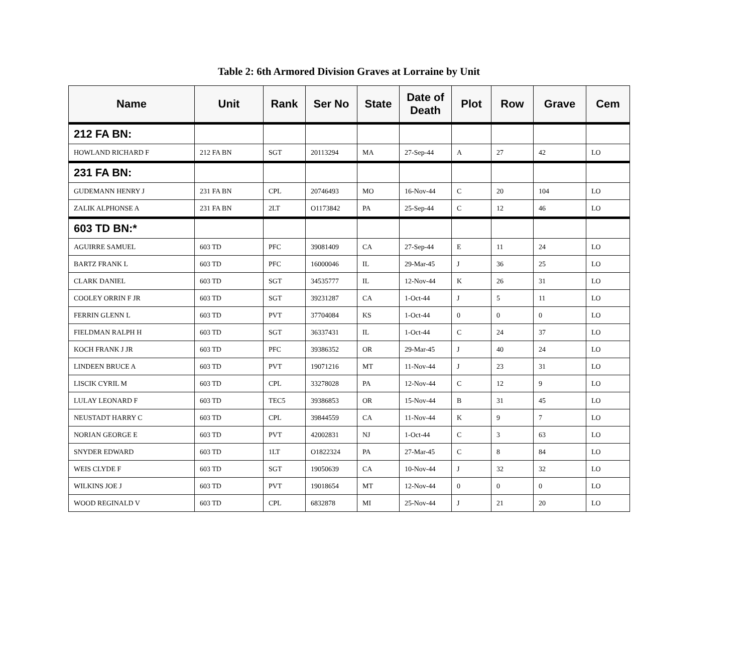Table 2: 6th Armored Division Graves at Lorraine by Unit
| Name | Unit | Rank | Ser No | State | Date of Death | Plot | Row | Grave | Cem |
| --- | --- | --- | --- | --- | --- | --- | --- | --- | --- |
| 212 FA BN: | | | | | | | | | |
| HOWLAND RICHARD F | 212 FA BN | SGT | 20113294 | MA | 27-Sep-44 | A | 27 | 42 | LO |
| 231 FA BN: | | | | | | | | | |
| GUDEMANN HENRY J | 231 FA BN | CPL | 20746493 | MO | 16-Nov-44 | C | 20 | 104 | LO |
| ZALIK ALPHONSE A | 231 FA BN | 2LT | O1173842 | PA | 25-Sep-44 | C | 12 | 46 | LO |
| 603 TD BN:* | | | | | | | | | |
| AGUIRRE SAMUEL | 603 TD | PFC | 39081409 | CA | 27-Sep-44 | E | 11 | 24 | LO |
| BARTZ FRANK L | 603 TD | PFC | 16000046 | IL | 29-Mar-45 | J | 36 | 25 | LO |
| CLARK DANIEL | 603 TD | SGT | 34535777 | IL | 12-Nov-44 | K | 26 | 31 | LO |
| COOLEY ORRIN F JR | 603 TD | SGT | 39231287 | CA | 1-Oct-44 | J | 5 | 11 | LO |
| FERRIN GLENN L | 603 TD | PVT | 37704084 | KS | 1-Oct-44 | 0 | 0 | 0 | LO |
| FIELDMAN RALPH H | 603 TD | SGT | 36337431 | IL | 1-Oct-44 | C | 24 | 37 | LO |
| KOCH FRANK J JR | 603 TD | PFC | 39386352 | OR | 29-Mar-45 | J | 40 | 24 | LO |
| LINDEEN BRUCE A | 603 TD | PVT | 19071216 | MT | 11-Nov-44 | J | 23 | 31 | LO |
| LISCIK CYRIL M | 603 TD | CPL | 33278028 | PA | 12-Nov-44 | C | 12 | 9 | LO |
| LULAY LEONARD F | 603 TD | TEC5 | 39386853 | OR | 15-Nov-44 | B | 31 | 45 | LO |
| NEUSTADT HARRY C | 603 TD | CPL | 39844559 | CA | 11-Nov-44 | K | 9 | 7 | LO |
| NORIAN GEORGE E | 603 TD | PVT | 42002831 | NJ | 1-Oct-44 | C | 3 | 63 | LO |
| SNYDER EDWARD | 603 TD | 1LT | O1822324 | PA | 27-Mar-45 | C | 8 | 84 | LO |
| WEIS CLYDE F | 603 TD | SGT | 19050639 | CA | 10-Nov-44 | J | 32 | 32 | LO |
| WILKINS JOE J | 603 TD | PVT | 19018654 | MT | 12-Nov-44 | 0 | 0 | 0 | LO |
| WOOD REGINALD V | 603 TD | CPL | 6832878 | MI | 25-Nov-44 | J | 21 | 20 | LO |